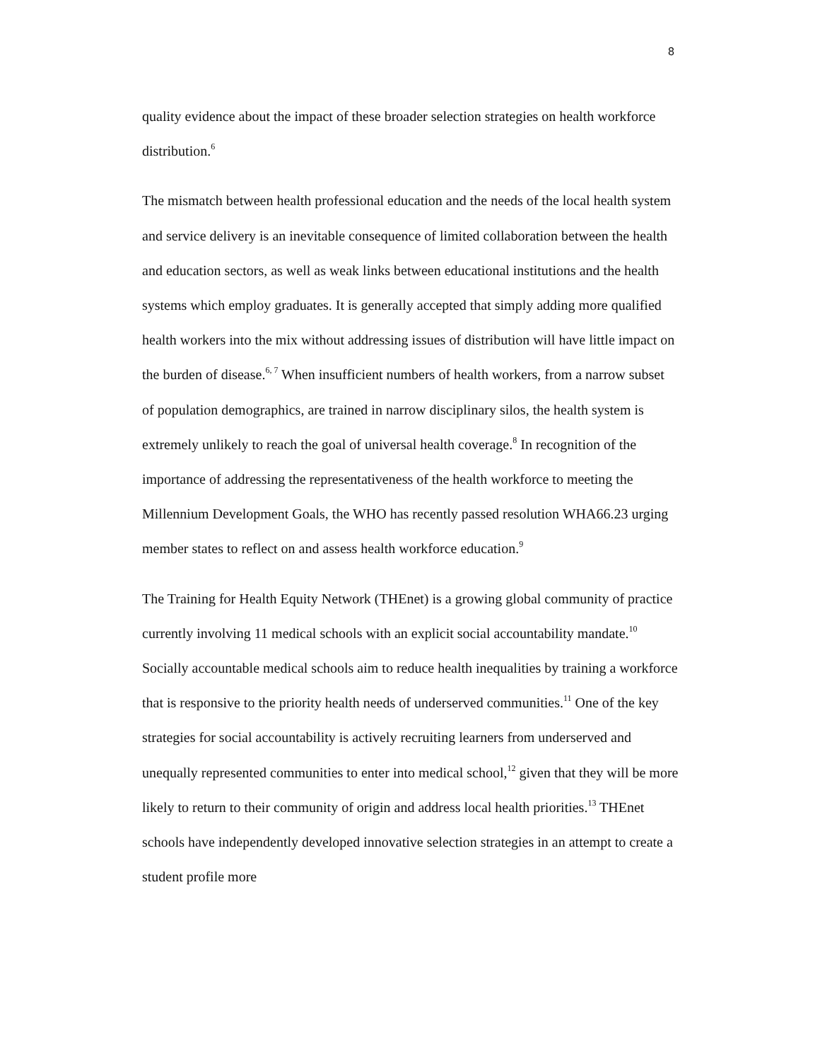8
quality evidence about the impact of these broader selection strategies on health workforce distribution.<sup>6</sup>
The mismatch between health professional education and the needs of the local health system and service delivery is an inevitable consequence of limited collaboration between the health and education sectors, as well as weak links between educational institutions and the health systems which employ graduates. It is generally accepted that simply adding more qualified health workers into the mix without addressing issues of distribution will have little impact on the burden of disease.<sup>6, 7</sup> When insufficient numbers of health workers, from a narrow subset of population demographics, are trained in narrow disciplinary silos, the health system is extremely unlikely to reach the goal of universal health coverage.<sup>8</sup> In recognition of the importance of addressing the representativeness of the health workforce to meeting the Millennium Development Goals, the WHO has recently passed resolution WHA66.23 urging member states to reflect on and assess health workforce education.<sup>9</sup>
The Training for Health Equity Network (THEnet) is a growing global community of practice currently involving 11 medical schools with an explicit social accountability mandate.<sup>10</sup> Socially accountable medical schools aim to reduce health inequalities by training a workforce that is responsive to the priority health needs of underserved communities.<sup>11</sup> One of the key strategies for social accountability is actively recruiting learners from underserved and unequally represented communities to enter into medical school,<sup>12</sup> given that they will be more likely to return to their community of origin and address local health priorities.<sup>13</sup> THEnet schools have independently developed innovative selection strategies in an attempt to create a student profile more